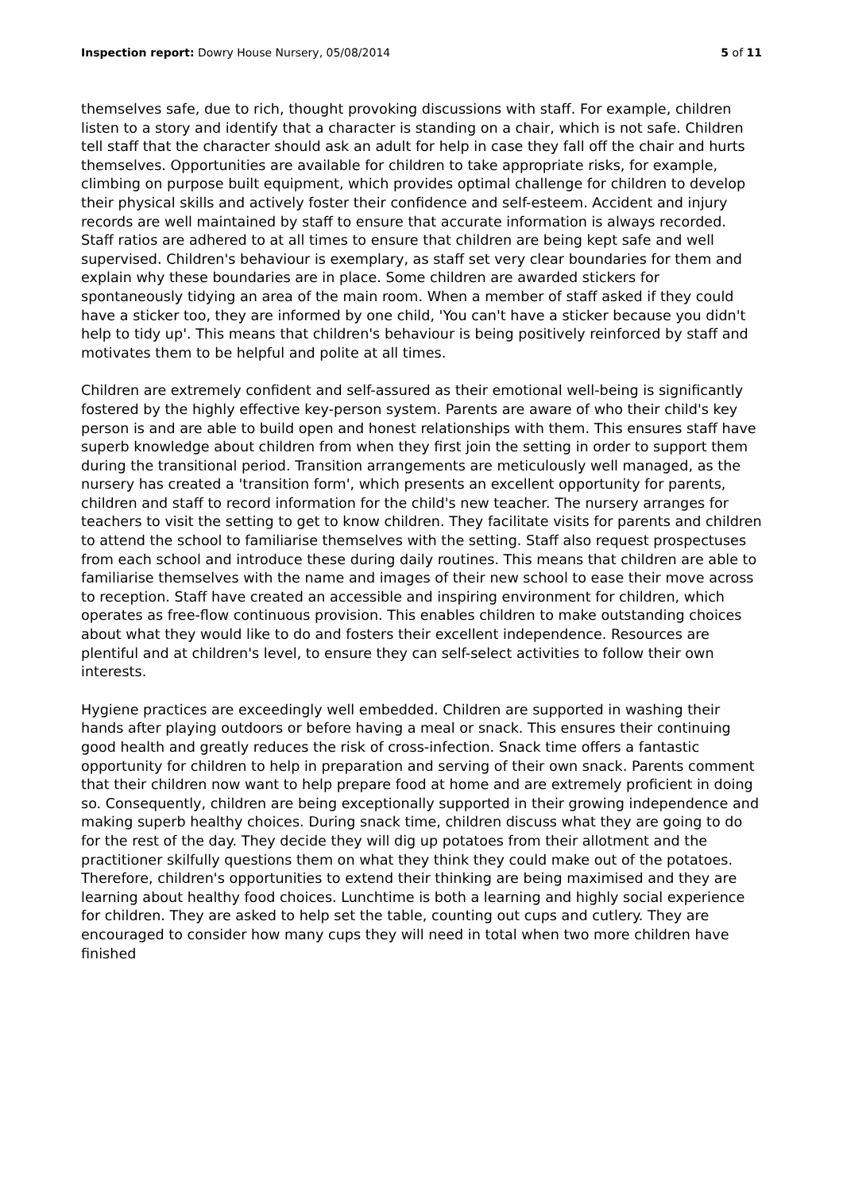Inspection report: Dowry House Nursery, 05/08/2014 5 of 11
themselves safe, due to rich, thought provoking discussions with staff. For example, children listen to a story and identify that a character is standing on a chair, which is not safe. Children tell staff that the character should ask an adult for help in case they fall off the chair and hurts themselves. Opportunities are available for children to take appropriate risks, for example, climbing on purpose built equipment, which provides optimal challenge for children to develop their physical skills and actively foster their confidence and self-esteem. Accident and injury records are well maintained by staff to ensure that accurate information is always recorded. Staff ratios are adhered to at all times to ensure that children are being kept safe and well supervised. Children's behaviour is exemplary, as staff set very clear boundaries for them and explain why these boundaries are in place. Some children are awarded stickers for spontaneously tidying an area of the main room. When a member of staff asked if they could have a sticker too, they are informed by one child, 'You can't have a sticker because you didn't help to tidy up'. This means that children's behaviour is being positively reinforced by staff and motivates them to be helpful and polite at all times.
Children are extremely confident and self-assured as their emotional well-being is significantly fostered by the highly effective key-person system. Parents are aware of who their child's key person is and are able to build open and honest relationships with them. This ensures staff have superb knowledge about children from when they first join the setting in order to support them during the transitional period. Transition arrangements are meticulously well managed, as the nursery has created a 'transition form', which presents an excellent opportunity for parents, children and staff to record information for the child's new teacher. The nursery arranges for teachers to visit the setting to get to know children. They facilitate visits for parents and children to attend the school to familiarise themselves with the setting. Staff also request prospectuses from each school and introduce these during daily routines. This means that children are able to familiarise themselves with the name and images of their new school to ease their move across to reception. Staff have created an accessible and inspiring environment for children, which operates as free-flow continuous provision. This enables children to make outstanding choices about what they would like to do and fosters their excellent independence. Resources are plentiful and at children's level, to ensure they can self-select activities to follow their own interests.
Hygiene practices are exceedingly well embedded. Children are supported in washing their hands after playing outdoors or before having a meal or snack. This ensures their continuing good health and greatly reduces the risk of cross-infection. Snack time offers a fantastic opportunity for children to help in preparation and serving of their own snack. Parents comment that their children now want to help prepare food at home and are extremely proficient in doing so. Consequently, children are being exceptionally supported in their growing independence and making superb healthy choices. During snack time, children discuss what they are going to do for the rest of the day. They decide they will dig up potatoes from their allotment and the practitioner skilfully questions them on what they think they could make out of the potatoes. Therefore, children's opportunities to extend their thinking are being maximised and they are learning about healthy food choices. Lunchtime is both a learning and highly social experience for children. They are asked to help set the table, counting out cups and cutlery. They are encouraged to consider how many cups they will need in total when two more children have finished